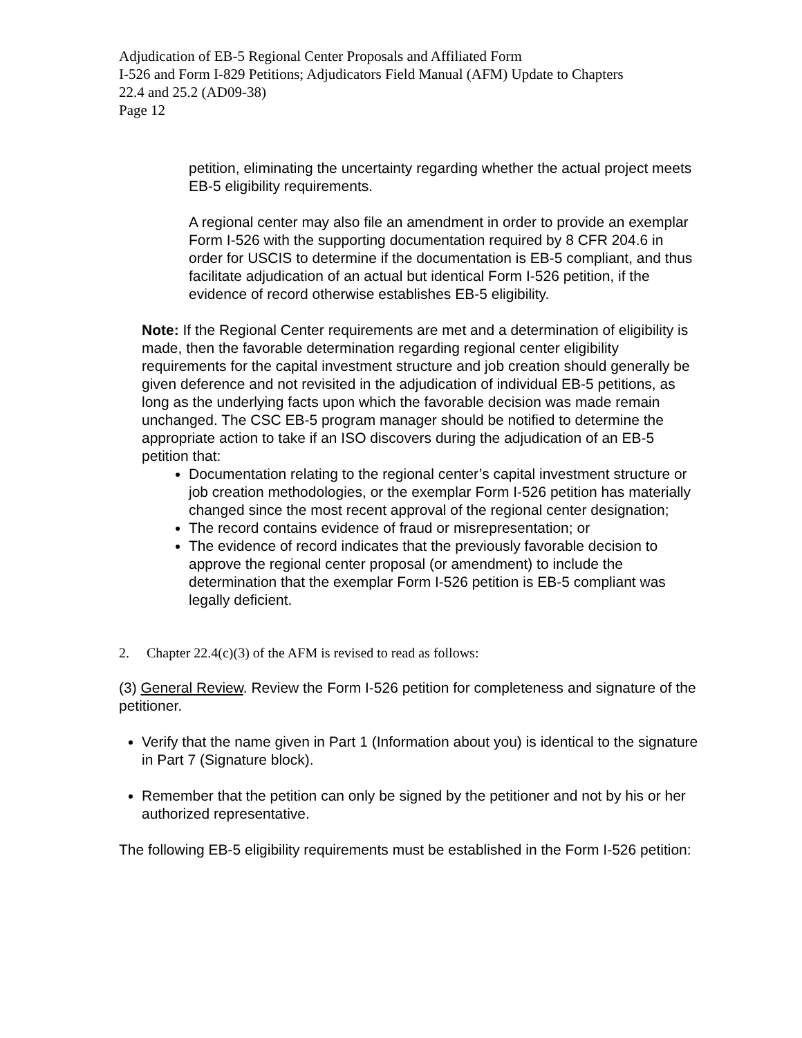Adjudication of EB-5 Regional Center Proposals and Affiliated Form
I-526 and Form I-829 Petitions; Adjudicators Field Manual (AFM) Update to Chapters
22.4 and 25.2 (AD09-38)
Page 12
petition, eliminating the uncertainty regarding whether the actual project meets EB-5 eligibility requirements.
A regional center may also file an amendment in order to provide an exemplar Form I-526 with the supporting documentation required by 8 CFR 204.6 in order for USCIS to determine if the documentation is EB-5 compliant, and thus facilitate adjudication of an actual but identical Form I-526 petition, if the evidence of record otherwise establishes EB-5 eligibility.
Note: If the Regional Center requirements are met and a determination of eligibility is made, then the favorable determination regarding regional center eligibility requirements for the capital investment structure and job creation should generally be given deference and not revisited in the adjudication of individual EB-5 petitions, as long as the underlying facts upon which the favorable decision was made remain unchanged. The CSC EB-5 program manager should be notified to determine the appropriate action to take if an ISO discovers during the adjudication of an EB-5 petition that:
Documentation relating to the regional center’s capital investment structure or job creation methodologies, or the exemplar Form I-526 petition has materially changed since the most recent approval of the regional center designation;
The record contains evidence of fraud or misrepresentation; or
The evidence of record indicates that the previously favorable decision to approve the regional center proposal (or amendment) to include the determination that the exemplar Form I-526 petition is EB-5 compliant was legally deficient.
2. Chapter 22.4(c)(3) of the AFM is revised to read as follows:
(3) General Review. Review the Form I-526 petition for completeness and signature of the petitioner.
Verify that the name given in Part 1 (Information about you) is identical to the signature in Part 7 (Signature block).
Remember that the petition can only be signed by the petitioner and not by his or her authorized representative.
The following EB-5 eligibility requirements must be established in the Form I-526 petition: